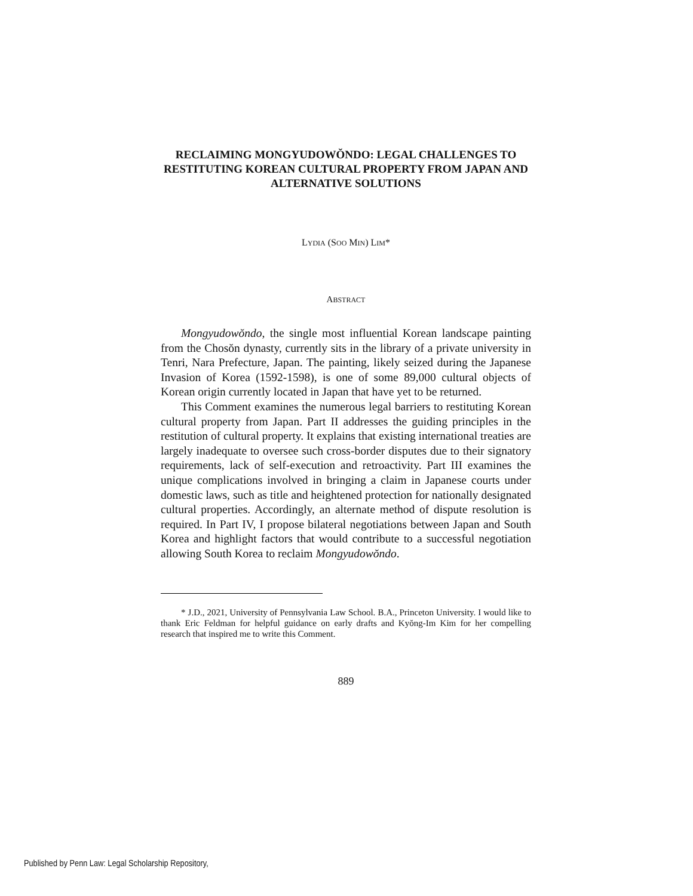RECLAIMING MONGYUDOWŎNDO: LEGAL CHALLENGES TO RESTITUTING KOREAN CULTURAL PROPERTY FROM JAPAN AND ALTERNATIVE SOLUTIONS
LYDIA (SOO MIN) LIM*
ABSTRACT
Mongyudowŏndo, the single most influential Korean landscape painting from the Chosŏn dynasty, currently sits in the library of a private university in Tenri, Nara Prefecture, Japan. The painting, likely seized during the Japanese Invasion of Korea (1592-1598), is one of some 89,000 cultural objects of Korean origin currently located in Japan that have yet to be returned.
This Comment examines the numerous legal barriers to restituting Korean cultural property from Japan. Part II addresses the guiding principles in the restitution of cultural property. It explains that existing international treaties are largely inadequate to oversee such cross-border disputes due to their signatory requirements, lack of self-execution and retroactivity. Part III examines the unique complications involved in bringing a claim in Japanese courts under domestic laws, such as title and heightened protection for nationally designated cultural properties. Accordingly, an alternate method of dispute resolution is required. In Part IV, I propose bilateral negotiations between Japan and South Korea and highlight factors that would contribute to a successful negotiation allowing South Korea to reclaim Mongyudowŏndo.
* J.D., 2021, University of Pennsylvania Law School. B.A., Princeton University. I would like to thank Eric Feldman for helpful guidance on early drafts and Kyŏng-Im Kim for her compelling research that inspired me to write this Comment.
889
Published by Penn Law: Legal Scholarship Repository,